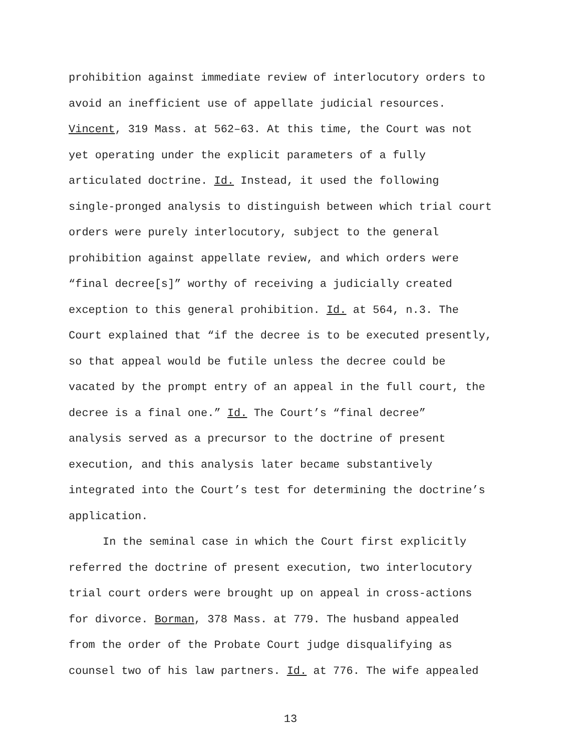prohibition against immediate review of interlocutory orders to
avoid an inefficient use of appellate judicial resources.
Vincent, 319 Mass. at 562–63. At this time, the Court was not
yet operating under the explicit parameters of a fully
articulated doctrine. Id. Instead, it used the following
single-pronged analysis to distinguish between which trial court
orders were purely interlocutory, subject to the general
prohibition against appellate review, and which orders were
“final decree[s]” worthy of receiving a judicially created
exception to this general prohibition. Id. at 564, n.3. The
Court explained that “if the decree is to be executed presently,
so that appeal would be futile unless the decree could be
vacated by the prompt entry of an appeal in the full court, the
decree is a final one.” Id. The Court’s “final decree”
analysis served as a precursor to the doctrine of present
execution, and this analysis later became substantively
integrated into the Court’s test for determining the doctrine’s
application.
In the seminal case in which the Court first explicitly
referred the doctrine of present execution, two interlocutory
trial court orders were brought up on appeal in cross-actions
for divorce. Borman, 378 Mass. at 779. The husband appealed
from the order of the Probate Court judge disqualifying as
counsel two of his law partners. Id. at 776. The wife appealed
13